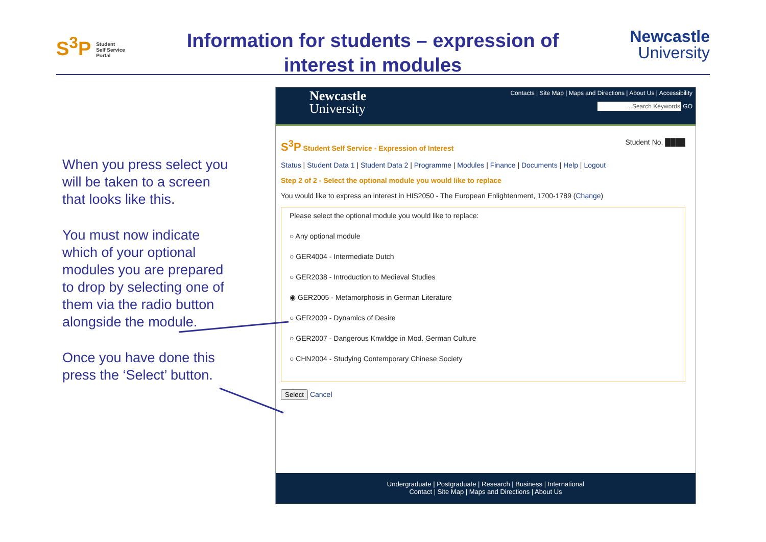S<sup>3</sup>P Student
Self Service
Portal
Information for students – expression of interest in modules
Newcastle
University
When you press select you will be taken to a screen that looks like this.
You must now indicate which of your optional modules you are prepared to drop by selecting one of them via the radio button alongside the module.
Once you have done this press the ‘Select’ button.
Newcastle
University
Contacts | Site Map | Maps and Directions | About Us | Accessibility
...Search Keywords GO
S<sup>3</sup>P Student Self Service - Expression of Interest Student No. ████
Status | Student Data 1 | Student Data 2 | Programme | Modules | Finance | Documents | Help | Logout
Step 2 of 2 - Select the optional module you would like to replace
You would like to express an interest in HIS2050 - The European Enlightenment, 1700-1789 (Change)
Please select the optional module you would like to replace:
○ Any optional module
○ GER4004 - Intermediate Dutch
○ GER2038 - Introduction to Medieval Studies
◉ GER2005 - Metamorphosis in German Literature
○ GER2009 - Dynamics of Desire
○ GER2007 - Dangerous Knwldge in Mod. German Culture
○ CHN2004 - Studying Contemporary Chinese Society
Select Cancel
Undergraduate | Postgraduate | Research | Business | International
Contact | Site Map | Maps and Directions | About Us